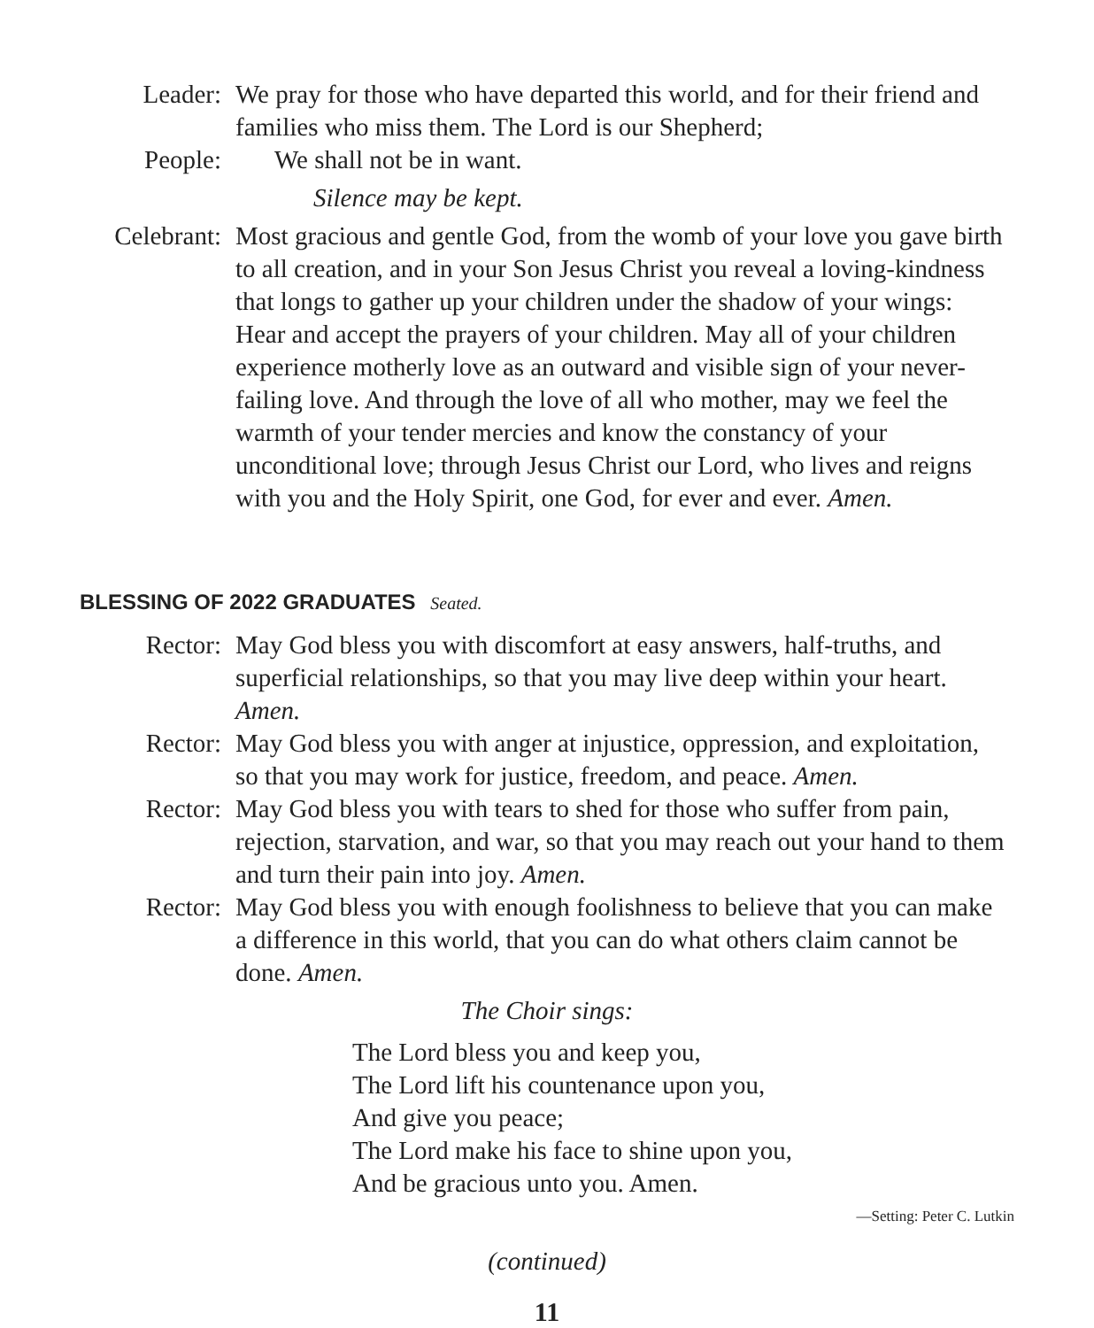Leader: We pray for those who have departed this world, and for their friend and families who miss them. The Lord is our Shepherd;
People: We shall not be in want.
Silence may be kept.
Celebrant: Most gracious and gentle God, from the womb of your love you gave birth to all creation, and in your Son Jesus Christ you reveal a loving-kindness that longs to gather up your children under the shadow of your wings: Hear and accept the prayers of your children. May all of your children experience motherly love as an outward and visible sign of your never-failing love. And through the love of all who mother, may we feel the warmth of your tender mercies and know the constancy of your unconditional love; through Jesus Christ our Lord, who lives and reigns with you and the Holy Spirit, one God, for ever and ever. Amen.
BLESSING OF 2022 GRADUATES Seated.
Rector: May God bless you with discomfort at easy answers, half-truths, and superficial relationships, so that you may live deep within your heart. Amen.
Rector: May God bless you with anger at injustice, oppression, and exploitation, so that you may work for justice, freedom, and peace. Amen.
Rector: May God bless you with tears to shed for those who suffer from pain, rejection, starvation, and war, so that you may reach out your hand to them and turn their pain into joy. Amen.
Rector: May God bless you with enough foolishness to believe that you can make a difference in this world, that you can do what others claim cannot be done. Amen.
The Choir sings:
The Lord bless you and keep you,
The Lord lift his countenance upon you,
And give you peace;
The Lord make his face to shine upon you,
And be gracious unto you. Amen.
—Setting: Peter C. Lutkin
(continued)
11